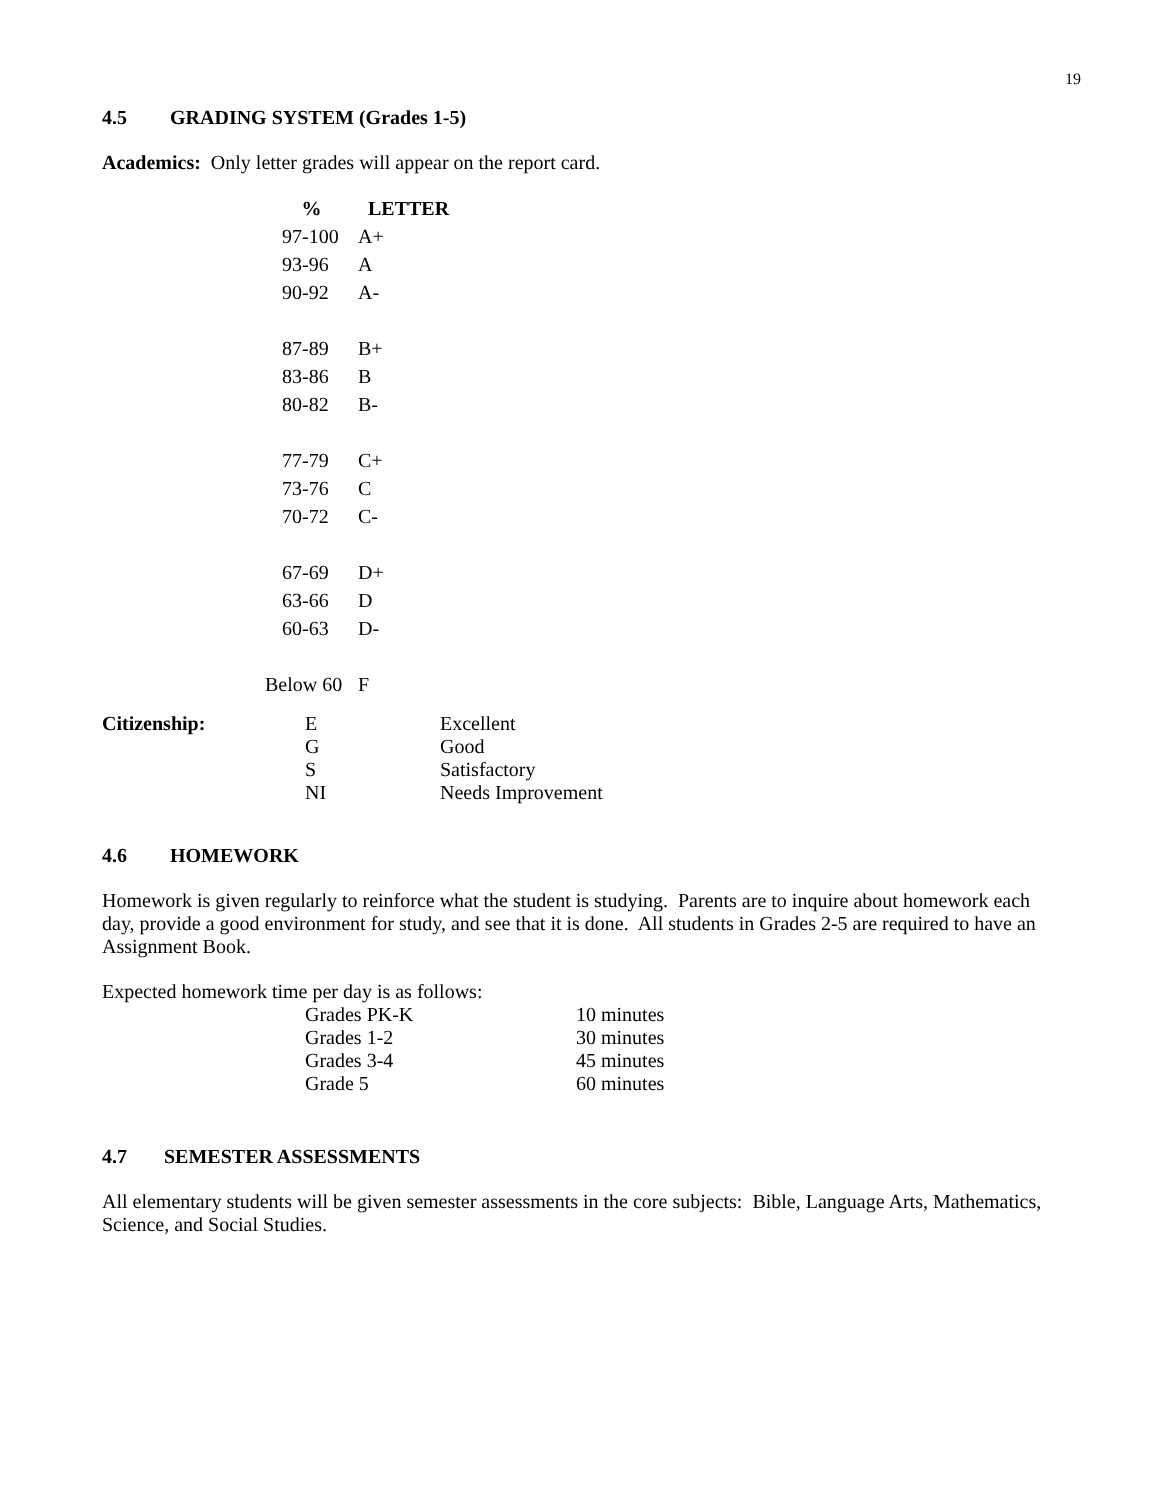19
4.5 GRADING SYSTEM (Grades 1-5)
Academics: Only letter grades will appear on the report card.
| % | LETTER |
| --- | --- |
| 97-100 | A+ |
| 93-96 | A |
| 90-92 | A- |
| 87-89 | B+ |
| 83-86 | B |
| 80-82 | B- |
| 77-79 | C+ |
| 73-76 | C |
| 70-72 | C- |
| 67-69 | D+ |
| 63-66 | D |
| 60-63 | D- |
| Below 60 | F |
| Citizenship: | E | Excellent |
| | G | Good |
| | S | Satisfactory |
| | NI | Needs Improvement |
4.6 HOMEWORK
Homework is given regularly to reinforce what the student is studying. Parents are to inquire about homework each day, provide a good environment for study, and see that it is done. All students in Grades 2-5 are required to have an Assignment Book.
Expected homework time per day is as follows:
| Grades PK-K | 10 minutes |
| Grades 1-2 | 30 minutes |
| Grades 3-4 | 45 minutes |
| Grade 5 | 60 minutes |
4.7 SEMESTER ASSESSMENTS
All elementary students will be given semester assessments in the core subjects: Bible, Language Arts, Mathematics, Science, and Social Studies.